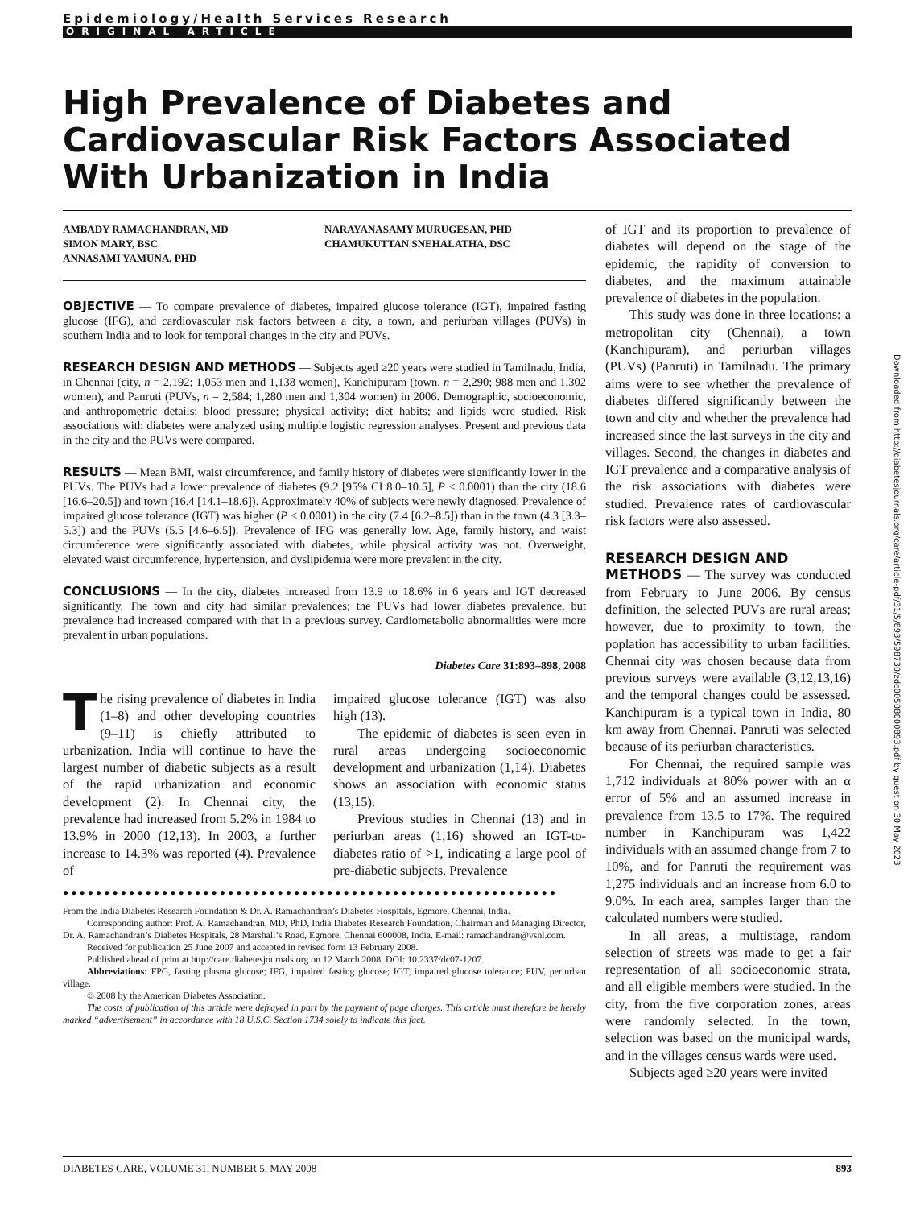Epidemiology/Health Services Research
ORIGINAL ARTICLE
High Prevalence of Diabetes and Cardiovascular Risk Factors Associated With Urbanization in India
AMBADY RAMACHANDRAN, MD
SIMON MARY, BSC
ANNASAMI YAMUNA, PHD
NARAYANASAMY MURUGESAN, PHD
CHAMUKUTTAN SNEHALATHA, DSC
OBJECTIVE — To compare prevalence of diabetes, impaired glucose tolerance (IGT), impaired fasting glucose (IFG), and cardiovascular risk factors between a city, a town, and periurban villages (PUVs) in southern India and to look for temporal changes in the city and PUVs.
RESEARCH DESIGN AND METHODS — Subjects aged ≥20 years were studied in Tamilnadu, India, in Chennai (city, n = 2,192; 1,053 men and 1,138 women), Kanchipuram (town, n = 2,290; 988 men and 1,302 women), and Panruti (PUVs, n = 2,584; 1,280 men and 1,304 women) in 2006. Demographic, socioeconomic, and anthropometric details; blood pressure; physical activity; diet habits; and lipids were studied. Risk associations with diabetes were analyzed using multiple logistic regression analyses. Present and previous data in the city and the PUVs were compared.
RESULTS — Mean BMI, waist circumference, and family history of diabetes were significantly lower in the PUVs. The PUVs had a lower prevalence of diabetes (9.2 [95% CI 8.0–10.5], P < 0.0001) than the city (18.6 [16.6–20.5]) and town (16.4 [14.1–18.6]). Approximately 40% of subjects were newly diagnosed. Prevalence of impaired glucose tolerance (IGT) was higher (P < 0.0001) in the city (7.4 [6.2–8.5]) than in the town (4.3 [3.3–5.3]) and the PUVs (5.5 [4.6–6.5]). Prevalence of IFG was generally low. Age, family history, and waist circumference were significantly associated with diabetes, while physical activity was not. Overweight, elevated waist circumference, hypertension, and dyslipidemia were more prevalent in the city.
CONCLUSIONS — In the city, diabetes increased from 13.9 to 18.6% in 6 years and IGT decreased significantly. The town and city had similar prevalences; the PUVs had lower diabetes prevalence, but prevalence had increased compared with that in a previous survey. Cardiometabolic abnormalities were more prevalent in urban populations.
Diabetes Care 31:893–898, 2008
The rising prevalence of diabetes in India (1–8) and other developing countries (9–11) is chiefly attributed to urbanization. India will continue to have the largest number of diabetic subjects as a result of the rapid urbanization and economic development (2). In Chennai city, the prevalence had increased from 5.2% in 1984 to 13.9% in 2000 (12,13). In 2003, a further increase to 14.3% was reported (4). Prevalence of
impaired glucose tolerance (IGT) was also high (13).
The epidemic of diabetes is seen even in rural areas undergoing socioeconomic development and urbanization (1,14). Diabetes shows an association with economic status (13,15).
Previous studies in Chennai (13) and in periurban areas (1,16) showed an IGT-to-diabetes ratio of >1, indicating a large pool of pre-diabetic subjects. Prevalence
●●●●●●●●●●●●●●●●●●●●●●●●●●●●●●●●●●●●●●●●●●●●●●●●●●●●●●●●●●●●
From the India Diabetes Research Foundation & Dr. A. Ramachandran’s Diabetes Hospitals, Egmore, Chennai, India.
Corresponding author: Prof. A. Ramachandran, MD, PhD, India Diabetes Research Foundation, Chairman and Managing Director, Dr. A. Ramachandran’s Diabetes Hospitals, 28 Marshall’s Road, Egmore, Chennai 600008, India. E-mail: ramachandran@vsnl.com.
Received for publication 25 June 2007 and accepted in revised form 13 February 2008.
Published ahead of print at http://care.diabetesjournals.org on 12 March 2008. DOI: 10.2337/dc07-1207.
Abbreviations: FPG, fasting plasma glucose; IFG, impaired fasting glucose; IGT, impaired glucose tolerance; PUV, periurban village.
© 2008 by the American Diabetes Association.
The costs of publication of this article were defrayed in part by the payment of page charges. This article must therefore be hereby marked “advertisement” in accordance with 18 U.S.C. Section 1734 solely to indicate this fact.
of IGT and its proportion to prevalence of diabetes will depend on the stage of the epidemic, the rapidity of conversion to diabetes, and the maximum attainable prevalence of diabetes in the population.
This study was done in three locations: a metropolitan city (Chennai), a town (Kanchipuram), and periurban villages (PUVs) (Panruti) in Tamilnadu. The primary aims were to see whether the prevalence of diabetes differed significantly between the town and city and whether the prevalence had increased since the last surveys in the city and villages. Second, the changes in diabetes and IGT prevalence and a comparative analysis of the risk associations with diabetes were studied. Prevalence rates of cardiovascular risk factors were also assessed.
RESEARCH DESIGN AND
METHODS — The survey was conducted from February to June 2006. By census definition, the selected PUVs are rural areas; however, due to proximity to town, the poplation has accessibility to urban facilities. Chennai city was chosen because data from previous surveys were available (3,12,13,16) and the temporal changes could be assessed. Kanchipuram is a typical town in India, 80 km away from Chennai. Panruti was selected because of its periurban characteristics.
For Chennai, the required sample was 1,712 individuals at 80% power with an α error of 5% and an assumed increase in prevalence from 13.5 to 17%. The required number in Kanchipuram was 1,422 individuals with an assumed change from 7 to 10%, and for Panruti the requirement was 1,275 individuals and an increase from 6.0 to 9.0%. In each area, samples larger than the calculated numbers were studied.
In all areas, a multistage, random selection of streets was made to get a fair representation of all socioeconomic strata, and all eligible members were studied. In the city, from the five corporation zones, areas were randomly selected. In the town, selection was based on the municipal wards, and in the villages census wards were used.
Subjects aged ≥20 years were invited
Downloaded from http://diabetesjournals.org/care/article-pdf/31/5/893/598730/zdc00508000893.pdf by guest on 30 May 2023
DIABETES CARE, VOLUME 31, NUMBER 5, MAY 2008 893